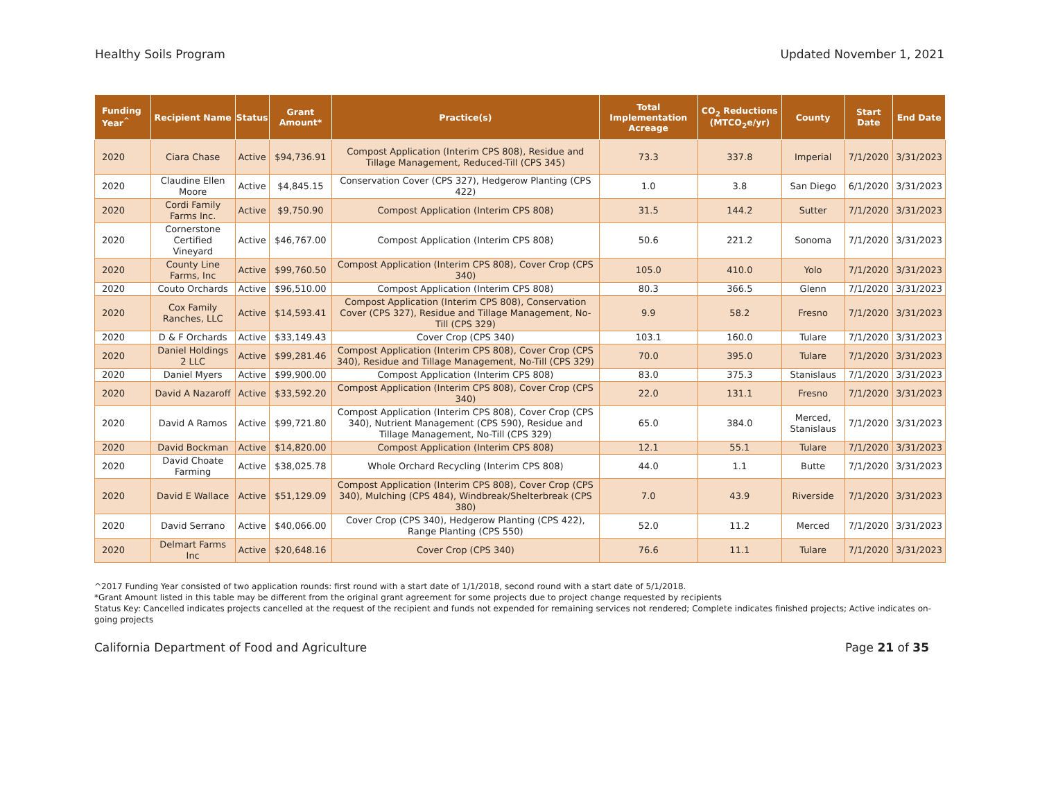Healthy Soils Program Updated November 1, 2021
| Funding Year<sup>^</sup> | Recipient Name | Status | Grant Amount* | Practice(s) | Total Implementation Acreage | CO<sub>2</sub> Reductions (MTCO<sub>2</sub>e/yr) | County | Start Date | End Date |
| --- | --- | --- | --- | --- | --- | --- | --- | --- | --- |
| 2020 | Ciara Chase | Active | $94,736.91 | Compost Application (Interim CPS 808), Residue and Tillage Management, Reduced-Till (CPS 345) | 73.3 | 337.8 | Imperial | 7/1/2020 | 3/31/2023 |
| 2020 | Claudine Ellen Moore | Active | $4,845.15 | Conservation Cover (CPS 327), Hedgerow Planting (CPS 422) | 1.0 | 3.8 | San Diego | 6/1/2020 | 3/31/2023 |
| 2020 | Cordi Family Farms Inc. | Active | $9,750.90 | Compost Application (Interim CPS 808) | 31.5 | 144.2 | Sutter | 7/1/2020 | 3/31/2023 |
| 2020 | Cornerstone Certified Vineyard | Active | $46,767.00 | Compost Application (Interim CPS 808) | 50.6 | 221.2 | Sonoma | 7/1/2020 | 3/31/2023 |
| 2020 | County Line Farms, Inc | Active | $99,760.50 | Compost Application (Interim CPS 808), Cover Crop (CPS 340) | 105.0 | 410.0 | Yolo | 7/1/2020 | 3/31/2023 |
| 2020 | Couto Orchards | Active | $96,510.00 | Compost Application (Interim CPS 808) | 80.3 | 366.5 | Glenn | 7/1/2020 | 3/31/2023 |
| 2020 | Cox Family Ranches, LLC | Active | $14,593.41 | Compost Application (Interim CPS 808), Conservation Cover (CPS 327), Residue and Tillage Management, No-Till (CPS 329) | 9.9 | 58.2 | Fresno | 7/1/2020 | 3/31/2023 |
| 2020 | D & F Orchards | Active | $33,149.43 | Cover Crop (CPS 340) | 103.1 | 160.0 | Tulare | 7/1/2020 | 3/31/2023 |
| 2020 | Daniel Holdings 2 LLC | Active | $99,281.46 | Compost Application (Interim CPS 808), Cover Crop (CPS 340), Residue and Tillage Management, No-Till (CPS 329) | 70.0 | 395.0 | Tulare | 7/1/2020 | 3/31/2023 |
| 2020 | Daniel Myers | Active | $99,900.00 | Compost Application (Interim CPS 808) | 83.0 | 375.3 | Stanislaus | 7/1/2020 | 3/31/2023 |
| 2020 | David A Nazaroff | Active | $33,592.20 | Compost Application (Interim CPS 808), Cover Crop (CPS 340) | 22.0 | 131.1 | Fresno | 7/1/2020 | 3/31/2023 |
| 2020 | David A Ramos | Active | $99,721.80 | Compost Application (Interim CPS 808), Cover Crop (CPS 340), Nutrient Management (CPS 590), Residue and Tillage Management, No-Till (CPS 329) | 65.0 | 384.0 | Merced, Stanislaus | 7/1/2020 | 3/31/2023 |
| 2020 | David Bockman | Active | $14,820.00 | Compost Application (Interim CPS 808) | 12.1 | 55.1 | Tulare | 7/1/2020 | 3/31/2023 |
| 2020 | David Choate Farming | Active | $38,025.78 | Whole Orchard Recycling (Interim CPS 808) | 44.0 | 1.1 | Butte | 7/1/2020 | 3/31/2023 |
| 2020 | David E Wallace | Active | $51,129.09 | Compost Application (Interim CPS 808), Cover Crop (CPS 340), Mulching (CPS 484), Windbreak/Shelterbreak (CPS 380) | 7.0 | 43.9 | Riverside | 7/1/2020 | 3/31/2023 |
| 2020 | David Serrano | Active | $40,066.00 | Cover Crop (CPS 340), Hedgerow Planting (CPS 422), Range Planting (CPS 550) | 52.0 | 11.2 | Merced | 7/1/2020 | 3/31/2023 |
| 2020 | Delmart Farms Inc | Active | $20,648.16 | Cover Crop (CPS 340) | 76.6 | 11.1 | Tulare | 7/1/2020 | 3/31/2023 |
^2017 Funding Year consisted of two application rounds: first round with a start date of 1/1/2018, second round with a start date of 5/1/2018.
*Grant Amount listed in this table may be different from the original grant agreement for some projects due to project change requested by recipients
Status Key: Cancelled indicates projects cancelled at the request of the recipient and funds not expended for remaining services not rendered; Complete indicates finished projects; Active indicates on-going projects
California Department of Food and Agriculture Page 21 of 35